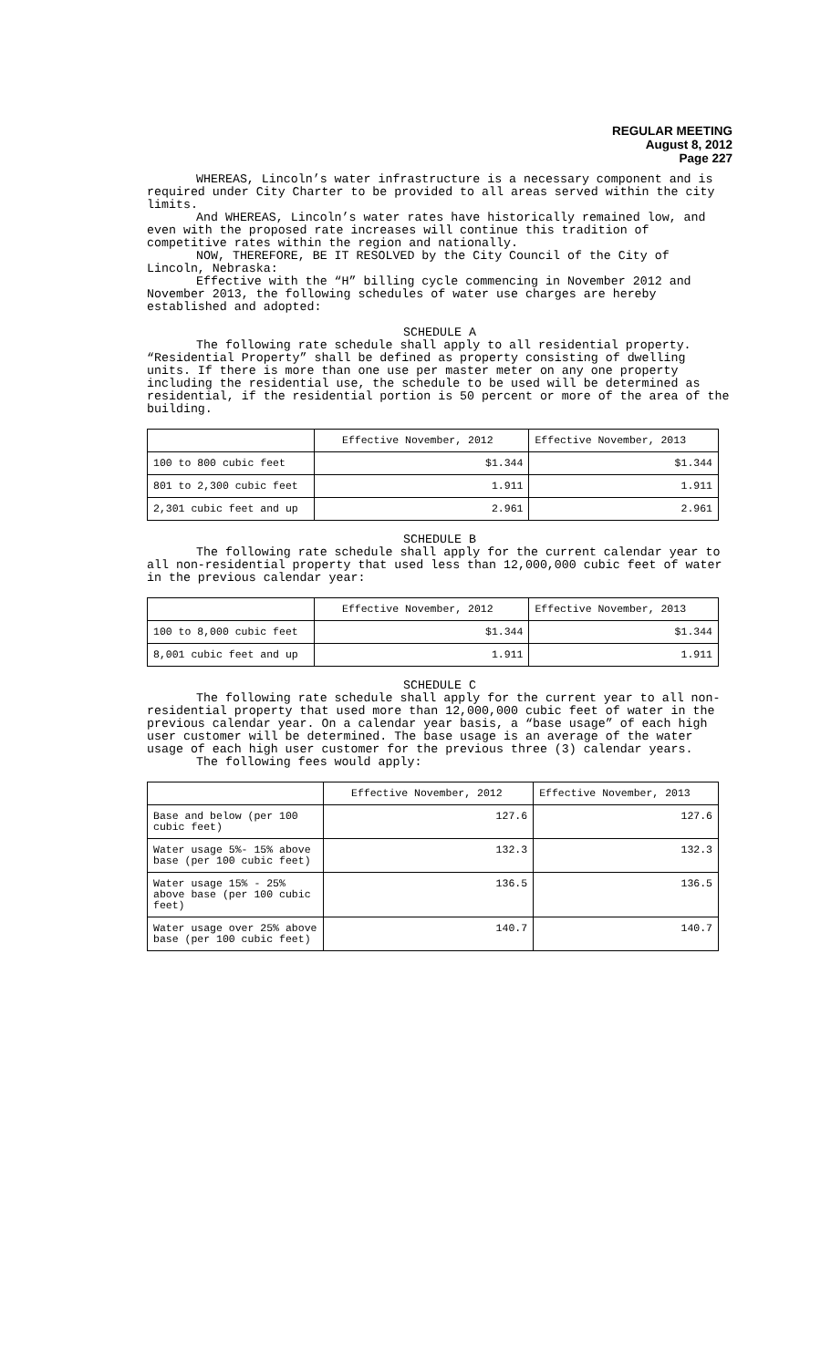REGULAR MEETING
August 8, 2012
Page 227
WHEREAS, Lincoln’s water infrastructure is a necessary component and is required under City Charter to be provided to all areas served within the city limits.
And WHEREAS, Lincoln’s water rates have historically remained low, and even with the proposed rate increases will continue this tradition of competitive rates within the region and nationally.
NOW, THEREFORE, BE IT RESOLVED by the City Council of the City of Lincoln, Nebraska:
Effective with the “H” billing cycle commencing in November 2012 and November 2013, the following schedules of water use charges are hereby established and adopted:
SCHEDULE A
The following rate schedule shall apply to all residential property. “Residential Property” shall be defined as property consisting of dwelling units. If there is more than one use per master meter on any one property including the residential use, the schedule to be used will be determined as residential, if the residential portion is 50 percent or more of the area of the building.
| | Effective November, 2012 | Effective November, 2013 |
| 100 to 800 cubic feet | $1.344 | $1.344 |
| 801 to 2,300 cubic feet | 1.911 | 1.911 |
| 2,301 cubic feet and up | 2.961 | 2.961 |
SCHEDULE B
The following rate schedule shall apply for the current calendar year to all non-residential property that used less than 12,000,000 cubic feet of water in the previous calendar year:
| | Effective November, 2012 | Effective November, 2013 |
| 100 to 8,000 cubic feet | $1.344 | $1.344 |
| 8,001 cubic feet and up | 1.911 | 1.911 |
SCHEDULE C
The following rate schedule shall apply for the current year to all non-residential property that used more than 12,000,000 cubic feet of water in the previous calendar year. On a calendar year basis, a “base usage” of each high user customer will be determined. The base usage is an average of the water usage of each high user customer for the previous three (3) calendar years.
The following fees would apply:
| | Effective November, 2012 | Effective November, 2013 |
| Base and below (per 100 cubic feet) | 127.6 | 127.6 |
| Water usage 5%- 15% above base (per 100 cubic feet) | 132.3 | 132.3 |
| Water usage 15% - 25% above base (per 100 cubic feet) | 136.5 | 136.5 |
| Water usage over 25% above base (per 100 cubic feet) | 140.7 | 140.7 |